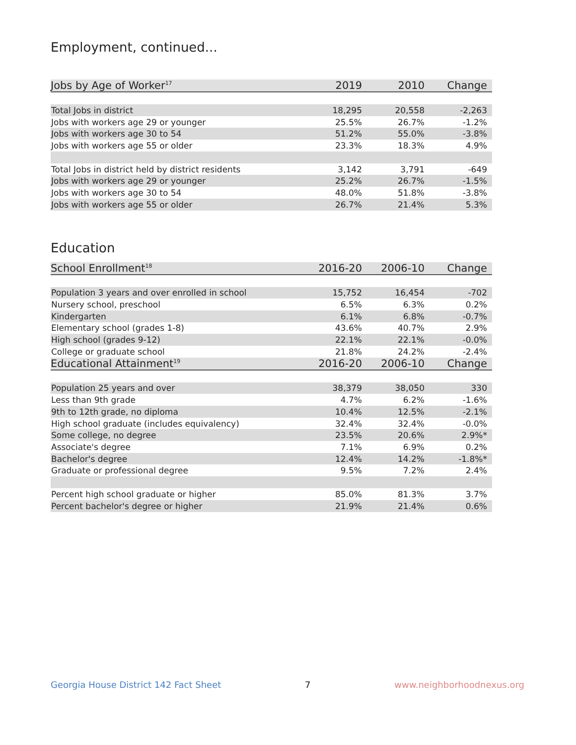Employment, continued...
| Jobs by Age of Worker<sup>17</sup> | 2019 | 2010 | Change |
| --- | --- | --- | --- |
| Total Jobs in district | 18,295 | 20,558 | -2,263 |
| Jobs with workers age 29 or younger | 25.5% | 26.7% | -1.2% |
| Jobs with workers age 30 to 54 | 51.2% | 55.0% | -3.8% |
| Jobs with workers age 55 or older | 23.3% | 18.3% | 4.9% |
| Total Jobs in district held by district residents | 3,142 | 3,791 | -649 |
| Jobs with workers age 29 or younger | 25.2% | 26.7% | -1.5% |
| Jobs with workers age 30 to 54 | 48.0% | 51.8% | -3.8% |
| Jobs with workers age 55 or older | 26.7% | 21.4% | 5.3% |
Education
| School Enrollment<sup>18</sup> | 2016-20 | 2006-10 | Change |
| --- | --- | --- | --- |
| Population 3 years and over enrolled in school | 15,752 | 16,454 | -702 |
| Nursery school, preschool | 6.5% | 6.3% | 0.2% |
| Kindergarten | 6.1% | 6.8% | -0.7% |
| Elementary school (grades 1-8) | 43.6% | 40.7% | 2.9% |
| High school (grades 9-12) | 22.1% | 22.1% | -0.0% |
| College or graduate school | 21.8% | 24.2% | -2.4% |
| Educational Attainment<sup>19</sup> | 2016-20 | 2006-10 | Change |
| Population 25 years and over | 38,379 | 38,050 | 330 |
| Less than 9th grade | 4.7% | 6.2% | -1.6% |
| 9th to 12th grade, no diploma | 10.4% | 12.5% | -2.1% |
| High school graduate (includes equivalency) | 32.4% | 32.4% | -0.0% |
| Some college, no degree | 23.5% | 20.6% | 2.9%* |
| Associate's degree | 7.1% | 6.9% | 0.2% |
| Bachelor's degree | 12.4% | 14.2% | -1.8%* |
| Graduate or professional degree | 9.5% | 7.2% | 2.4% |
| Percent high school graduate or higher | 85.0% | 81.3% | 3.7% |
| Percent bachelor's degree or higher | 21.9% | 21.4% | 0.6% |
Georgia House District 142 Fact Sheet 7 www.neighborhoodnexus.org